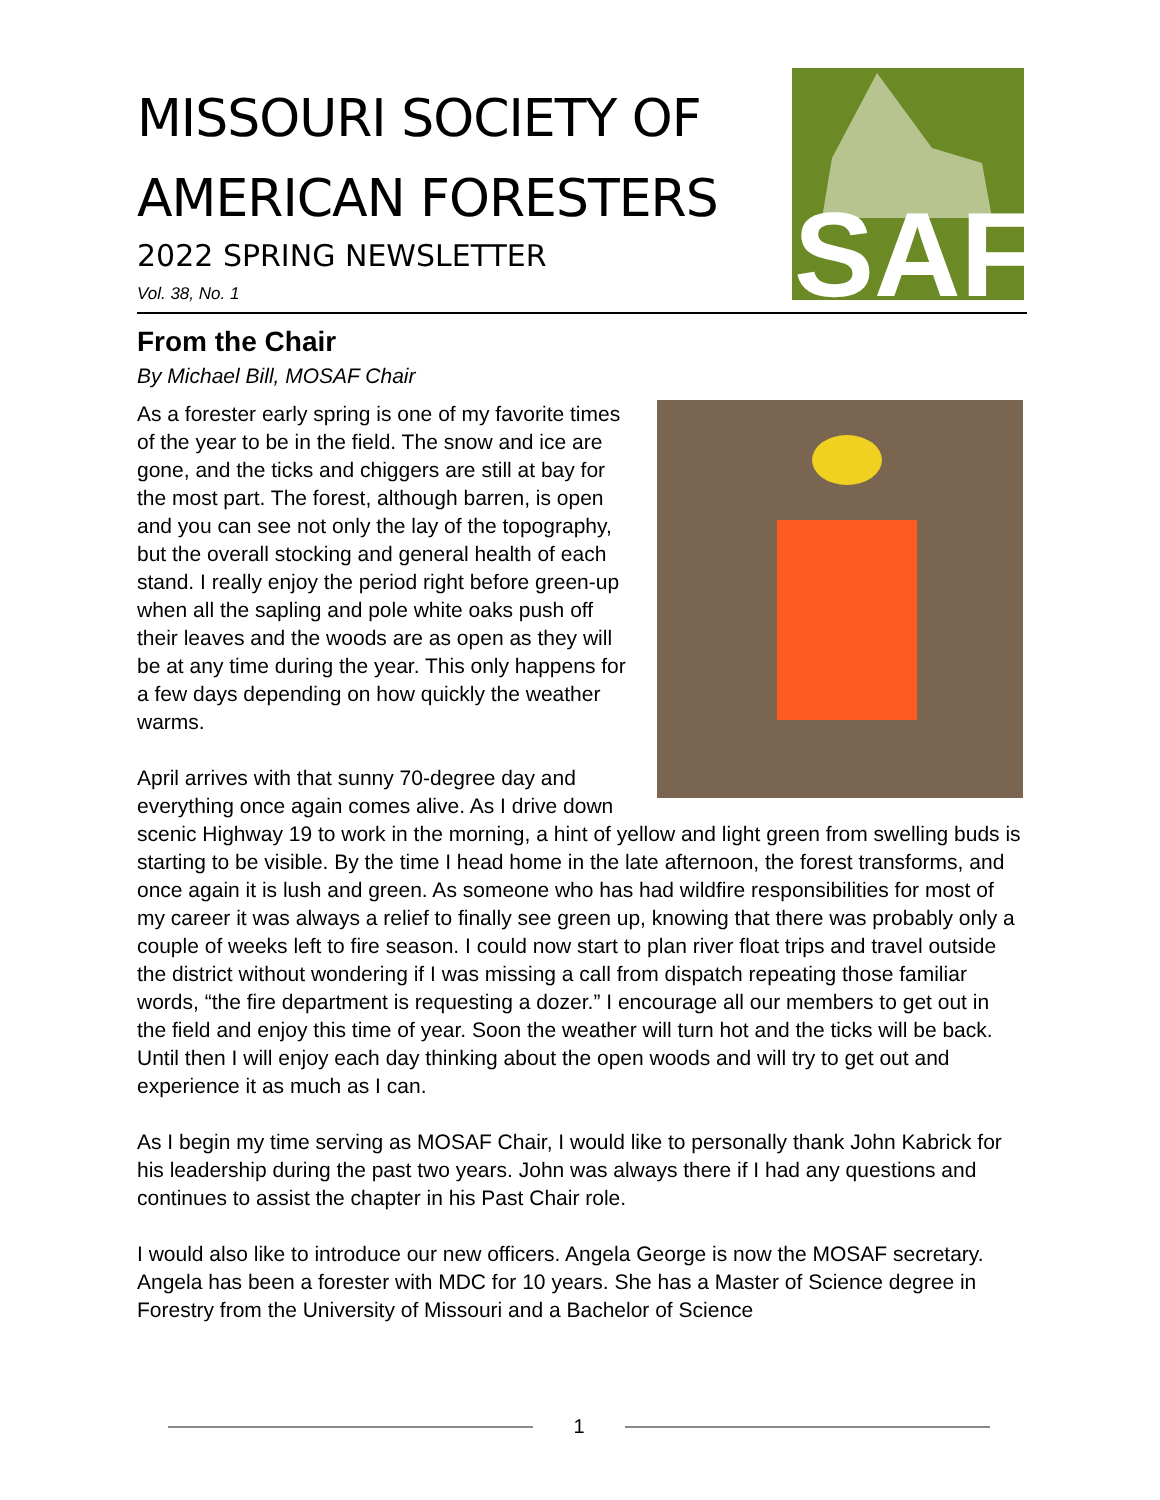MISSOURI SOCIETY OF
AMERICAN FORESTERS
2022 SPRING NEWSLETTER
Vol. 38, No. 1
SAF
From the Chair
By Michael Bill, MOSAF Chair
As a forester early spring is one of my favorite times of the year to be in the field. The snow and ice are gone, and the ticks and chiggers are still at bay for the most part. The forest, although barren, is open and you can see not only the lay of the topography, but the overall stocking and general health of each stand. I really enjoy the period right before green-up when all the sapling and pole white oaks push off their leaves and the woods are as open as they will be at any time during the year. This only happens for a few days depending on how quickly the weather warms.
April arrives with that sunny 70-degree day and everything once again comes alive. As I drive down scenic Highway 19 to work in the morning, a hint of yellow and light green from swelling buds is starting to be visible. By the time I head home in the late afternoon, the forest transforms, and once again it is lush and green. As someone who has had wildfire responsibilities for most of my career it was always a relief to finally see green up, knowing that there was probably only a couple of weeks left to fire season. I could now start to plan river float trips and travel outside the district without wondering if I was missing a call from dispatch repeating those familiar words, “the fire department is requesting a dozer.” I encourage all our members to get out in the field and enjoy this time of year. Soon the weather will turn hot and the ticks will be back. Until then I will enjoy each day thinking about the open woods and will try to get out and experience it as much as I can.
As I begin my time serving as MOSAF Chair, I would like to personally thank John Kabrick for his leadership during the past two years. John was always there if I had any questions and continues to assist the chapter in his Past Chair role.
I would also like to introduce our new officers. Angela George is now the MOSAF secretary. Angela has been a forester with MDC for 10 years. She has a Master of Science degree in Forestry from the University of Missouri and a Bachelor of Science
1